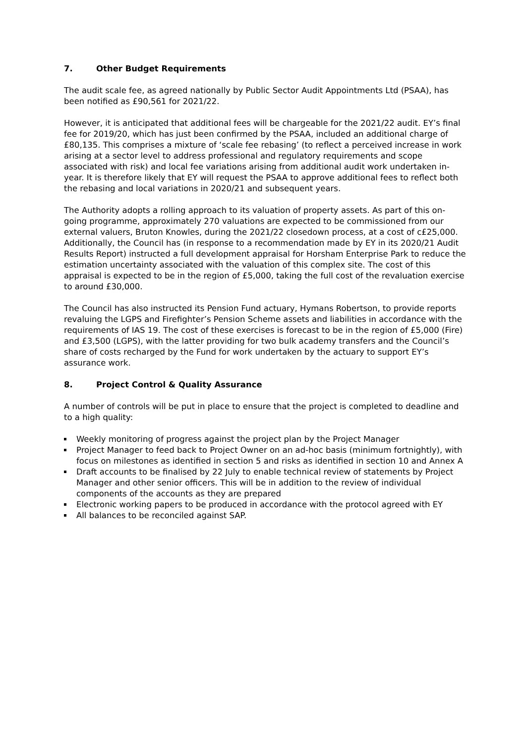7. Other Budget Requirements
The audit scale fee, as agreed nationally by Public Sector Audit Appointments Ltd (PSAA), has been notified as £90,561 for 2021/22.
However, it is anticipated that additional fees will be chargeable for the 2021/22 audit. EY’s final fee for 2019/20, which has just been confirmed by the PSAA, included an additional charge of £80,135. This comprises a mixture of ‘scale fee rebasing’ (to reflect a perceived increase in work arising at a sector level to address professional and regulatory requirements and scope associated with risk) and local fee variations arising from additional audit work undertaken in-year. It is therefore likely that EY will request the PSAA to approve additional fees to reflect both the rebasing and local variations in 2020/21 and subsequent years.
The Authority adopts a rolling approach to its valuation of property assets. As part of this on-going programme, approximately 270 valuations are expected to be commissioned from our external valuers, Bruton Knowles, during the 2021/22 closedown process, at a cost of c£25,000. Additionally, the Council has (in response to a recommendation made by EY in its 2020/21 Audit Results Report) instructed a full development appraisal for Horsham Enterprise Park to reduce the estimation uncertainty associated with the valuation of this complex site. The cost of this appraisal is expected to be in the region of £5,000, taking the full cost of the revaluation exercise to around £30,000.
The Council has also instructed its Pension Fund actuary, Hymans Robertson, to provide reports revaluing the LGPS and Firefighter’s Pension Scheme assets and liabilities in accordance with the requirements of IAS 19. The cost of these exercises is forecast to be in the region of £5,000 (Fire) and £3,500 (LGPS), with the latter providing for two bulk academy transfers and the Council’s share of costs recharged by the Fund for work undertaken by the actuary to support EY’s assurance work.
8. Project Control & Quality Assurance
A number of controls will be put in place to ensure that the project is completed to deadline and to a high quality:
Weekly monitoring of progress against the project plan by the Project Manager
Project Manager to feed back to Project Owner on an ad-hoc basis (minimum fortnightly), with focus on milestones as identified in section 5 and risks as identified in section 10 and Annex A
Draft accounts to be finalised by 22 July to enable technical review of statements by Project Manager and other senior officers. This will be in addition to the review of individual components of the accounts as they are prepared
Electronic working papers to be produced in accordance with the protocol agreed with EY
All balances to be reconciled against SAP.